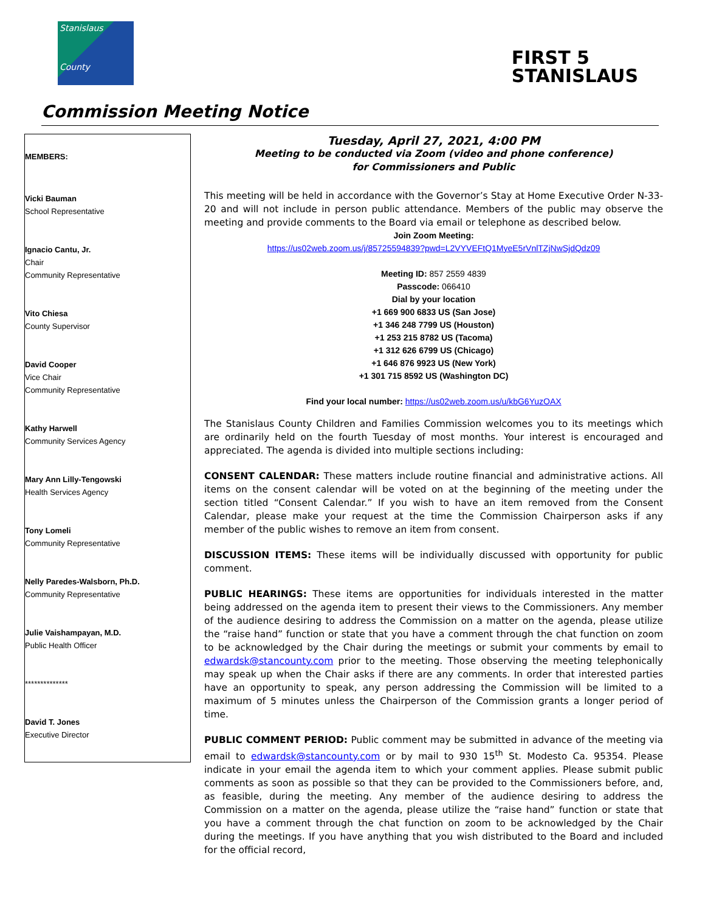Stanislaus
County
FIRST 5
STANISLAUS
Commission Meeting Notice
MEMBERS:
Vicki Bauman
School Representative
Ignacio Cantu, Jr.
Chair
Community Representative
Vito Chiesa
County Supervisor
David Cooper
Vice Chair
Community Representative
Kathy Harwell
Community Services Agency
Mary Ann Lilly-Tengowski
Health Services Agency
Tony Lomeli
Community Representative
Nelly Paredes-Walsborn, Ph.D.
Community Representative
Julie Vaishampayan, M.D.
Public Health Officer
**************
David T. Jones
Executive Director
Tuesday, April 27, 2021, 4:00 PM
Meeting to be conducted via Zoom (video and phone conference)
for Commissioners and Public
This meeting will be held in accordance with the Governor’s Stay at Home Executive Order N-33-20 and will not include in person public attendance. Members of the public may observe the meeting and provide comments to the Board via email or telephone as described below.
Join Zoom Meeting:
https://us02web.zoom.us/j/85725594839?pwd=L2VYVEFtQ1MyeE5rVnlTZjNwSjdQdz09
Meeting ID: 857 2559 4839
Passcode: 066410
Dial by your location
+1 669 900 6833 US (San Jose)
+1 346 248 7799 US (Houston)
+1 253 215 8782 US (Tacoma)
+1 312 626 6799 US (Chicago)
+1 646 876 9923 US (New York)
+1 301 715 8592 US (Washington DC)
Find your local number: https://us02web.zoom.us/u/kbG6YuzOAX
The Stanislaus County Children and Families Commission welcomes you to its meetings which are ordinarily held on the fourth Tuesday of most months. Your interest is encouraged and appreciated. The agenda is divided into multiple sections including:
CONSENT CALENDAR: These matters include routine financial and administrative actions. All items on the consent calendar will be voted on at the beginning of the meeting under the section titled “Consent Calendar.” If you wish to have an item removed from the Consent Calendar, please make your request at the time the Commission Chairperson asks if any member of the public wishes to remove an item from consent.
DISCUSSION ITEMS: These items will be individually discussed with opportunity for public comment.
PUBLIC HEARINGS: These items are opportunities for individuals interested in the matter being addressed on the agenda item to present their views to the Commissioners. Any member of the audience desiring to address the Commission on a matter on the agenda, please utilize the “raise hand” function or state that you have a comment through the chat function on zoom to be acknowledged by the Chair during the meetings or submit your comments by email to edwardsk@stancounty.com prior to the meeting. Those observing the meeting telephonically may speak up when the Chair asks if there are any comments. In order that interested parties have an opportunity to speak, any person addressing the Commission will be limited to a maximum of 5 minutes unless the Chairperson of the Commission grants a longer period of time.
PUBLIC COMMENT PERIOD: Public comment may be submitted in advance of the meeting via email to edwardsk@stancounty.com or by mail to 930 15<sup>th</sup> St. Modesto Ca. 95354. Please indicate in your email the agenda item to which your comment applies. Please submit public comments as soon as possible so that they can be provided to the Commissioners before, and, as feasible, during the meeting. Any member of the audience desiring to address the Commission on a matter on the agenda, please utilize the “raise hand” function or state that you have a comment through the chat function on zoom to be acknowledged by the Chair during the meetings. If you have anything that you wish distributed to the Board and included for the official record,